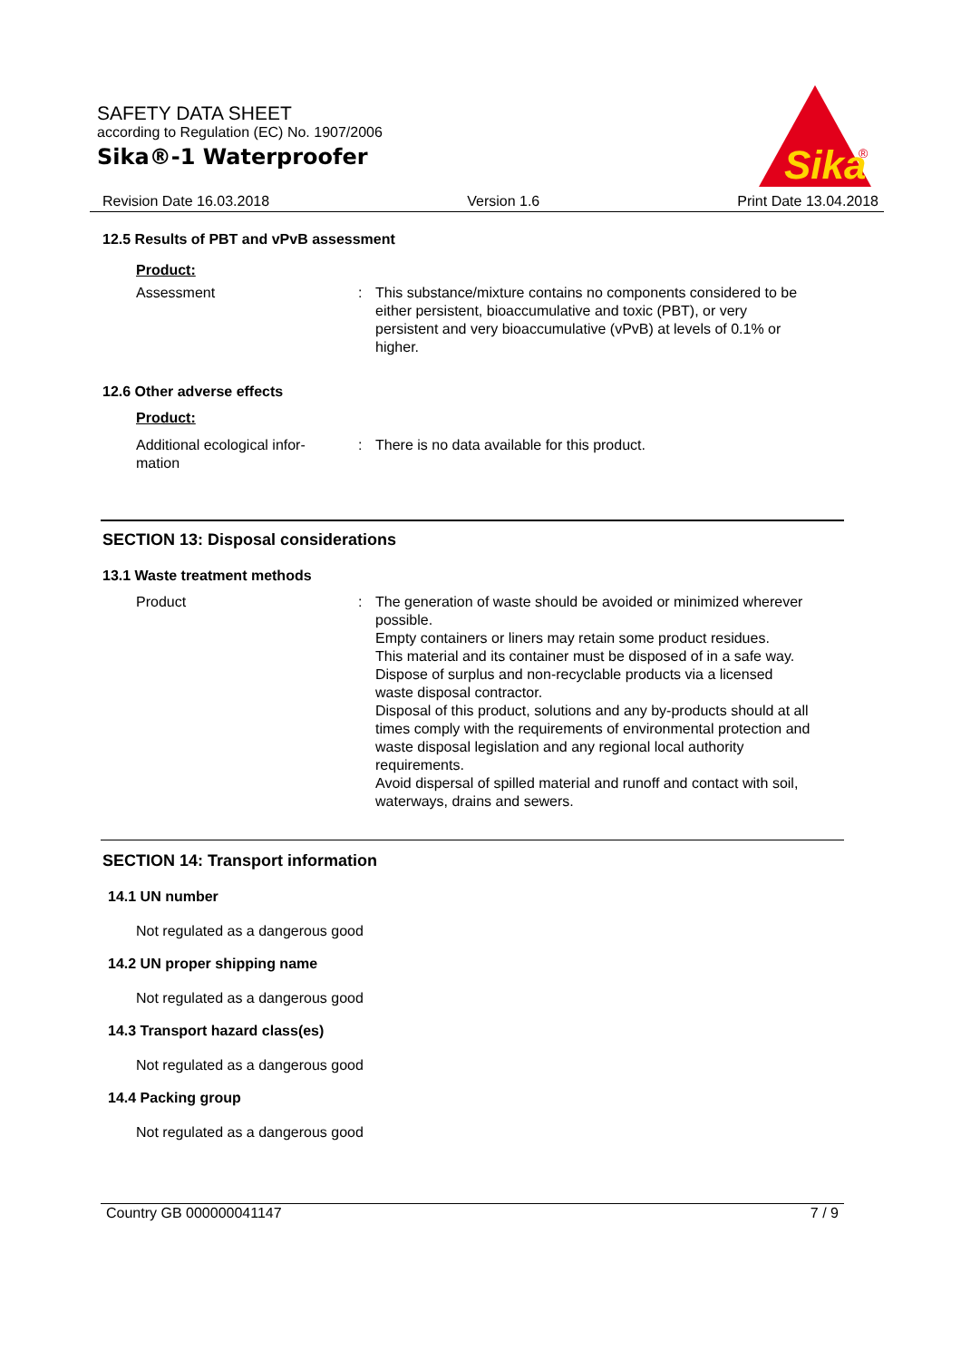SAFETY DATA SHEET
according to Regulation (EC) No. 1907/2006
Sika®-1 Waterproofer
Sika
®
Revision Date 16.03.2018 Version 1.6 Print Date 13.04.2018
12.5 Results of PBT and vPvB assessment
Product:
Assessment : This substance/mixture contains no components considered to be either persistent, bioaccumulative and toxic (PBT), or very persistent and very bioaccumulative (vPvB) at levels of 0.1% or higher.
12.6 Other adverse effects
Product:
Additional ecological infor-
mation
: There is no data available for this product.
SECTION 13: Disposal considerations
13.1 Waste treatment methods
Product : The generation of waste should be avoided or minimized wherever possible.
Empty containers or liners may retain some product residues.
This material and its container must be disposed of in a safe way.
Dispose of surplus and non-recyclable products via a licensed waste disposal contractor.
Disposal of this product, solutions and any by-products should at all times comply with the requirements of environmental protection and waste disposal legislation and any regional local authority requirements.
Avoid dispersal of spilled material and runoff and contact with soil, waterways, drains and sewers.
SECTION 14: Transport information
14.1 UN number
Not regulated as a dangerous good
14.2 UN proper shipping name
Not regulated as a dangerous good
14.3 Transport hazard class(es)
Not regulated as a dangerous good
14.4 Packing group
Not regulated as a dangerous good
Country GB 000000041147 7 / 9